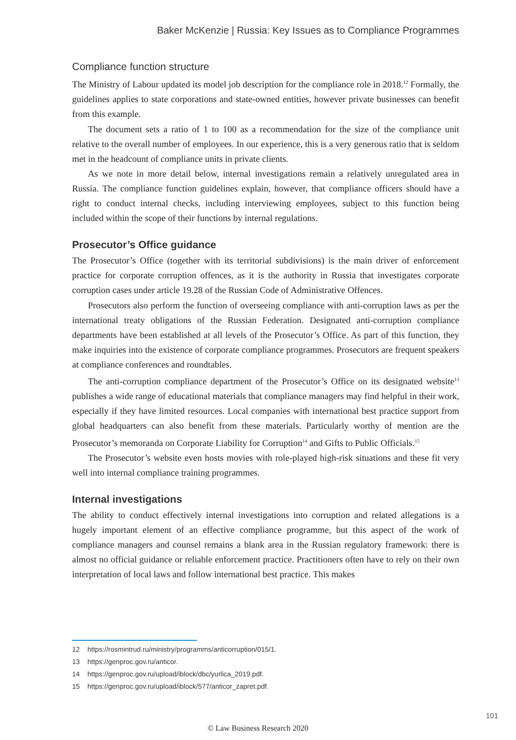Baker McKenzie | Russia: Key Issues as to Compliance Programmes
Compliance function structure
The Ministry of Labour updated its model job description for the compliance role in 2018.<sup>12</sup> Formally, the guidelines applies to state corporations and state-owned entities, however private businesses can benefit from this example.
The document sets a ratio of 1 to 100 as a recommendation for the size of the compliance unit relative to the overall number of employees. In our experience, this is a very generous ratio that is seldom met in the headcount of compliance units in private clients.
As we note in more detail below, internal investigations remain a relatively unregulated area in Russia. The compliance function guidelines explain, however, that compliance officers should have a right to conduct internal checks, including interviewing employees, subject to this function being included within the scope of their functions by internal regulations.
Prosecutor’s Office guidance
The Prosecutor’s Office (together with its territorial subdivisions) is the main driver of enforcement practice for corporate corruption offences, as it is the authority in Russia that investigates corporate corruption cases under article 19.28 of the Russian Code of Administrative Offences.
Prosecutors also perform the function of overseeing compliance with anti-corruption laws as per the international treaty obligations of the Russian Federation. Designated anti-corruption compliance departments have been established at all levels of the Prosecutor’s Office. As part of this function, they make inquiries into the existence of corporate compliance programmes. Prosecutors are frequent speakers at compliance conferences and roundtables.
The anti-corruption compliance department of the Prosecutor’s Office on its designated website<sup>13</sup> publishes a wide range of educational materials that compliance managers may find helpful in their work, especially if they have limited resources. Local companies with international best practice support from global headquarters can also benefit from these materials. Particularly worthy of mention are the Prosecutor’s memoranda on Corporate Liability for Corruption<sup>14</sup> and Gifts to Public Officials.<sup>15</sup>
The Prosecutor’s website even hosts movies with role-played high-risk situations and these fit very well into internal compliance training programmes.
Internal investigations
The ability to conduct effectively internal investigations into corruption and related allegations is a hugely important element of an effective compliance programme, but this aspect of the work of compliance managers and counsel remains a blank area in the Russian regulatory framework: there is almost no official guidance or reliable enforcement practice. Practitioners often have to rely on their own interpretation of local laws and follow international best practice. This makes
12 https://rosmintrud.ru/ministry/programms/anticorruption/015/1.
13 https://genproc.gov.ru/anticor.
14 https://genproc.gov.ru/upload/iblock/dbc/yurlica_2019.pdf.
15 https://genproc.gov.ru/upload/iblock/577/anticor_zapret.pdf.
101
© Law Business Research 2020